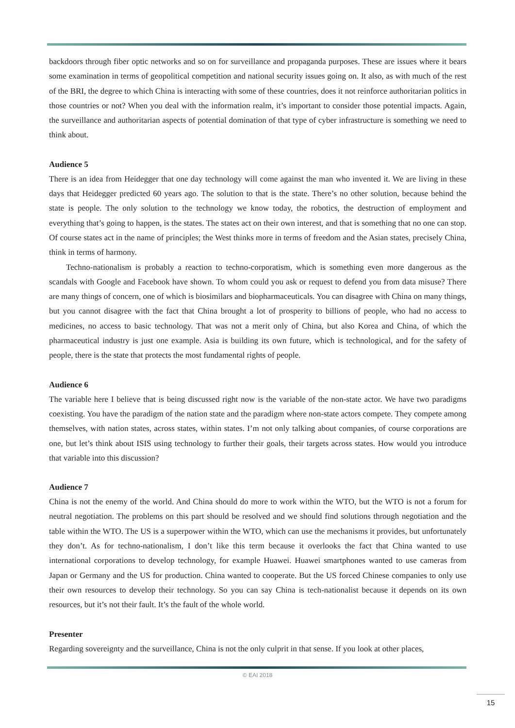backdoors through fiber optic networks and so on for surveillance and propaganda purposes. These are issues where it bears some examination in terms of geopolitical competition and national security issues going on. It also, as with much of the rest of the BRI, the degree to which China is interacting with some of these countries, does it not reinforce authoritarian politics in those countries or not? When you deal with the information realm, it’s important to consider those potential impacts. Again, the surveillance and authoritarian aspects of potential domination of that type of cyber infrastructure is something we need to think about.
Audience 5
There is an idea from Heidegger that one day technology will come against the man who invented it. We are living in these days that Heidegger predicted 60 years ago. The solution to that is the state. There’s no other solution, because behind the state is people. The only solution to the technology we know today, the robotics, the destruction of employment and everything that’s going to happen, is the states. The states act on their own interest, and that is something that no one can stop. Of course states act in the name of principles; the West thinks more in terms of freedom and the Asian states, precisely China, think in terms of harmony.
Techno-nationalism is probably a reaction to techno-corporatism, which is something even more dangerous as the scandals with Google and Facebook have shown. To whom could you ask or request to defend you from data misuse? There are many things of concern, one of which is biosimilars and biopharmaceuticals. You can disagree with China on many things, but you cannot disagree with the fact that China brought a lot of prosperity to billions of people, who had no access to medicines, no access to basic technology. That was not a merit only of China, but also Korea and China, of which the pharmaceutical industry is just one example. Asia is building its own future, which is technological, and for the safety of people, there is the state that protects the most fundamental rights of people.
Audience 6
The variable here I believe that is being discussed right now is the variable of the non-state actor. We have two paradigms coexisting. You have the paradigm of the nation state and the paradigm where non-state actors compete. They compete among themselves, with nation states, across states, within states. I’m not only talking about companies, of course corporations are one, but let’s think about ISIS using technology to further their goals, their targets across states. How would you introduce that variable into this discussion?
Audience 7
China is not the enemy of the world. And China should do more to work within the WTO, but the WTO is not a forum for neutral negotiation. The problems on this part should be resolved and we should find solutions through negotiation and the table within the WTO. The US is a superpower within the WTO, which can use the mechanisms it provides, but unfortunately they don’t. As for techno-nationalism, I don’t like this term because it overlooks the fact that China wanted to use international corporations to develop technology, for example Huawei. Huawei smartphones wanted to use cameras from Japan or Germany and the US for production. China wanted to cooperate. But the US forced Chinese companies to only use their own resources to develop their technology. So you can say China is tech-nationalist because it depends on its own resources, but it’s not their fault. It’s the fault of the whole world.
Presenter
Regarding sovereignty and the surveillance, China is not the only culprit in that sense. If you look at other places,
© EAI 2018
15